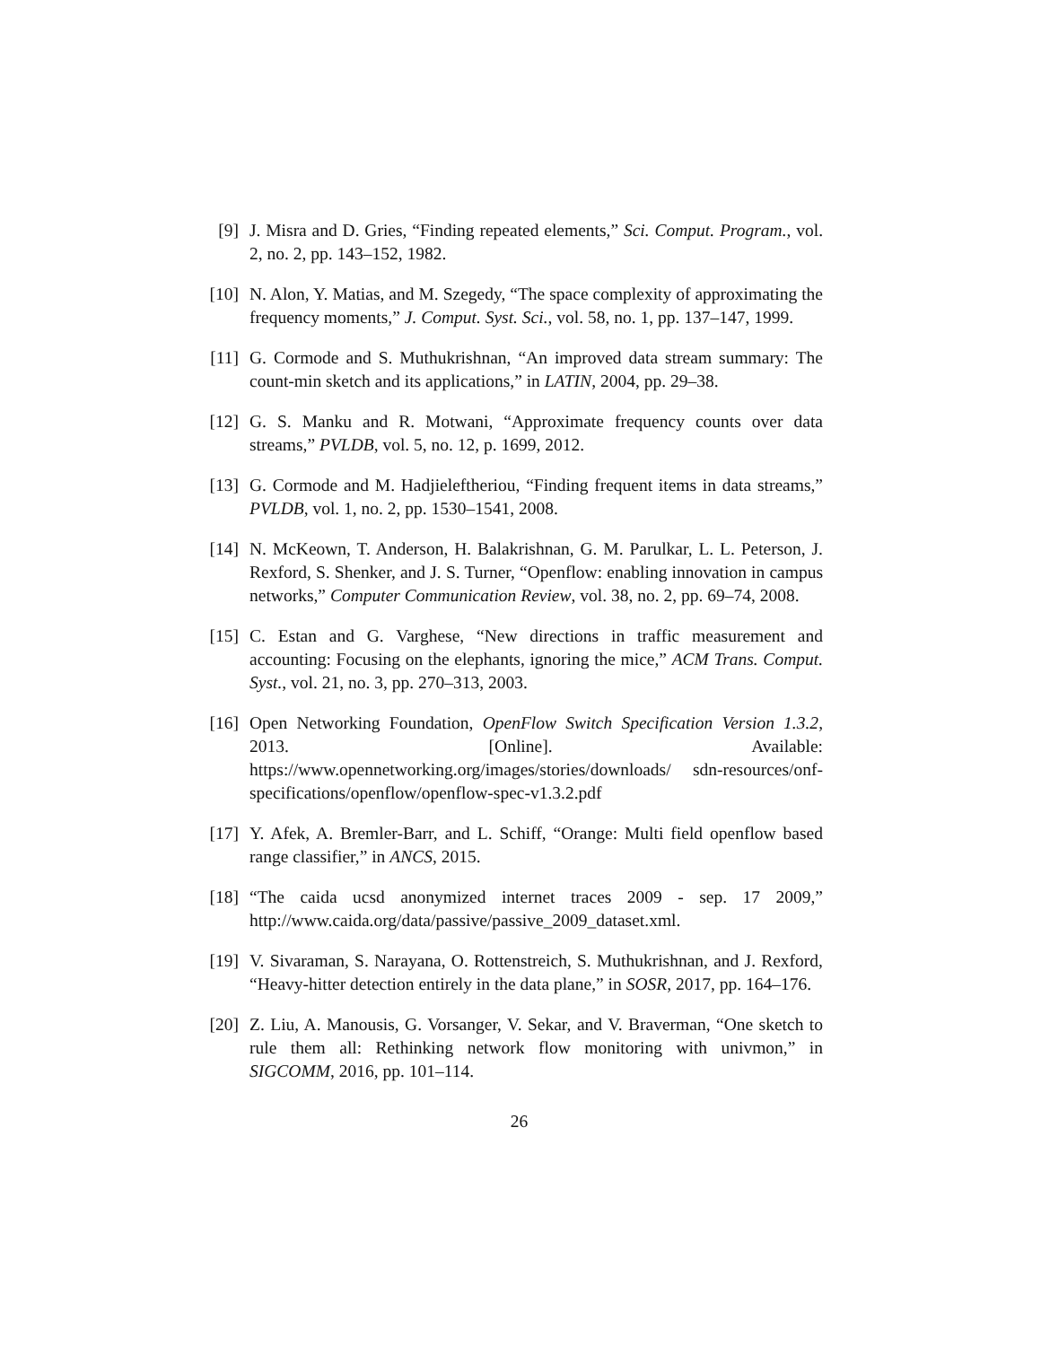[9] J. Misra and D. Gries, “Finding repeated elements,” Sci. Comput. Program., vol. 2, no. 2, pp. 143–152, 1982.
[10]
N. Alon, Y. Matias, and M. Szegedy, “The space complexity of approximating the frequency moments,” J. Comput. Syst. Sci., vol. 58, no. 1, pp. 137–147, 1999.
[11]
G. Cormode and S. Muthukrishnan, “An improved data stream summary: The count-min sketch and its applications,” in LATIN, 2004, pp. 29–38.
[12]
G. S. Manku and R. Motwani, “Approximate frequency counts over data streams,” PVLDB, vol. 5, no. 12, p. 1699, 2012.
[13]
G. Cormode and M. Hadjieleftheriou, “Finding frequent items in data streams,” PVLDB, vol. 1, no. 2, pp. 1530–1541, 2008.
[14]
N. McKeown, T. Anderson, H. Balakrishnan, G. M. Parulkar, L. L. Peterson, J. Rexford, S. Shenker, and J. S. Turner, “Openflow: enabling innovation in campus networks,” Computer Communication Review, vol. 38, no. 2, pp. 69–74, 2008.
[15]
C. Estan and G. Varghese, “New directions in traffic measurement and accounting: Focusing on the elephants, ignoring the mice,” ACM Trans. Comput. Syst., vol. 21, no. 3, pp. 270–313, 2003.
[16]
Open Networking Foundation, OpenFlow Switch Specification Version 1.3.2, 2013. [Online]. Available: https://www.opennetworking.org/images/stories/downloads/ sdn-resources/onf-specifications/openflow/openflow-spec-v1.3.2.pdf
[17]
Y. Afek, A. Bremler-Barr, and L. Schiff, “Orange: Multi field openflow based range classifier,” in ANCS, 2015.
[18]
“The caida ucsd anonymized internet traces 2009 - sep. 17 2009,” http://www.caida.org/data/passive/passive_2009_dataset.xml.
[19]
V. Sivaraman, S. Narayana, O. Rottenstreich, S. Muthukrishnan, and J. Rexford, “Heavy-hitter detection entirely in the data plane,” in SOSR, 2017, pp. 164–176.
[20]
Z. Liu, A. Manousis, G. Vorsanger, V. Sekar, and V. Braverman, “One sketch to rule them all: Rethinking network flow monitoring with univmon,” in SIGCOMM, 2016, pp. 101–114.
26